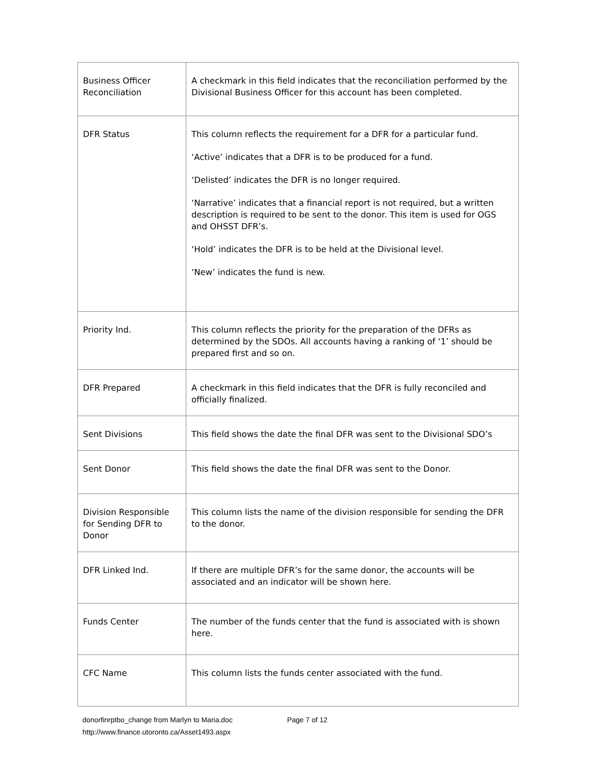| Business Officer Reconciliation | A checkmark in this field indicates that the reconciliation performed by the Divisional Business Officer for this account has been completed. |
| DFR Status | This column reflects the requirement for a DFR for a particular fund. ‘Active’ indicates that a DFR is to be produced for a fund. ‘Delisted’ indicates the DFR is no longer required. ‘Narrative’ indicates that a financial report is not required, but a written description is required to be sent to the donor. This item is used for OGS and OHSST DFR’s. ‘Hold’ indicates the DFR is to be held at the Divisional level. ‘New’ indicates the fund is new. |
| Priority Ind. | This column reflects the priority for the preparation of the DFRs as determined by the SDOs. All accounts having a ranking of ‘1’ should be prepared first and so on. |
| DFR Prepared | A checkmark in this field indicates that the DFR is fully reconciled and officially finalized. |
| Sent Divisions | This field shows the date the final DFR was sent to the Divisional SDO’s |
| Sent Donor | This field shows the date the final DFR was sent to the Donor. |
| Division Responsible for Sending DFR to Donor | This column lists the name of the division responsible for sending the DFR to the donor. |
| DFR Linked Ind. | If there are multiple DFR’s for the same donor, the accounts will be associated and an indicator will be shown here. |
| Funds Center | The number of the funds center that the fund is associated with is shown here. |
| CFC Name | This column lists the funds center associated with the fund. |
donorfinrptbo_change from Marlyn to Maria.doc Page 7 of 12
http://www.finance.utoronto.ca/Asset1493.aspx